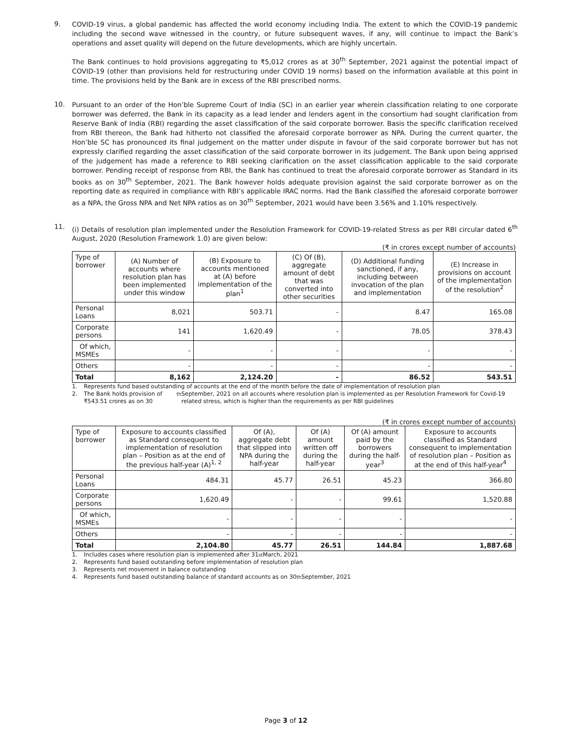9.
COVID-19 virus, a global pandemic has affected the world economy including India. The extent to which the COVID-19 pandemic including the second wave witnessed in the country, or future subsequent waves, if any, will continue to impact the Bank’s operations and asset quality will depend on the future developments, which are highly uncertain.
The Bank continues to hold provisions aggregating to ₹5,012 crores as at 30<sup>th</sup> September, 2021 against the potential impact of COVID-19 (other than provisions held for restructuring under COVID 19 norms) based on the information available at this point in time. The provisions held by the Bank are in excess of the RBI prescribed norms.
10.
Pursuant to an order of the Hon’ble Supreme Court of India (SC) in an earlier year wherein classification relating to one corporate borrower was deferred, the Bank in its capacity as a lead lender and lenders agent in the consortium had sought clarification from Reserve Bank of India (RBI) regarding the asset classification of the said corporate borrower. Basis the specific clarification received from RBI thereon, the Bank had hitherto not classified the aforesaid corporate borrower as NPA. During the current quarter, the Hon’ble SC has pronounced its final judgement on the matter under dispute in favour of the said corporate borrower but has not expressly clarified regarding the asset classification of the said corporate borrower in its judgement. The Bank upon being apprised of the judgement has made a reference to RBI seeking clarification on the asset classification applicable to the said corporate borrower. Pending receipt of response from RBI, the Bank has continued to treat the aforesaid corporate borrower as Standard in its books as on 30<sup>th</sup> September, 2021. The Bank however holds adequate provision against the said corporate borrower as on the reporting date as required in compliance with RBI’s applicable IRAC norms. Had the Bank classified the aforesaid corporate borrower as a NPA, the Gross NPA and Net NPA ratios as on 30<sup>th</sup> September, 2021 would have been 3.56% and 1.10% respectively.
11.
(i) Details of resolution plan implemented under the Resolution Framework for COVID-19-related Stress as per RBI circular dated 6<sup>th</sup> August, 2020 (Resolution Framework 1.0) are given below:
(₹ in crores except number of accounts)
| Type of borrower | (A) Number of accounts where resolution plan has been implemented under this window | (B) Exposure to accounts mentioned at (A) before implementation of the plan<sup>1</sup> | (C) Of (B), aggregate amount of debt that was converted into other securities | (D) Additional funding sanctioned, if any, including between invocation of the plan and implementation | (E) Increase in provisions on account of the implementation of the resolution<sup>2</sup> |
| --- | --- | --- | --- | --- | --- |
| Personal Loans | 8,021 | 503.71 | - | 8.47 | 165.08 |
| Corporate persons | 141 | 1,620.49 | - | 78.05 | 378.43 |
| Of which, MSMEs | - | - | - | - | - |
| Others | - | - | - | - | - |
| Total | 8,162 | 2,124.20 | - | 86.52 | 543.51 |
1. Represents fund based outstanding of accounts at the end of the month before the date of implementation of resolution plan
2. The Bank holds provision of ₹543.51 crores as on 30<sup>th</sup> September, 2021 on all accounts where resolution plan is implemented as per Resolution Framework for Covid-19 related stress, which is higher than the requirements as per RBI guidelines
(₹ in crores except number of accounts)
| Type of borrower | Exposure to accounts classified as Standard consequent to implementation of resolution plan – Position as at the end of the previous half-year (A)<sup>1, 2</sup> | Of (A), aggregate debt that slipped into NPA during the half-year | Of (A) amount written off during the half-year | Of (A) amount paid by the borrowers during the half-year<sup>3</sup> | Exposure to accounts classified as Standard consequent to implementation of resolution plan – Position as at the end of this half-year<sup>4</sup> |
| --- | --- | --- | --- | --- | --- |
| Personal Loans | 484.31 | 45.77 | 26.51 | 45.23 | 366.80 |
| Corporate persons | 1,620.49 | - | - | 99.61 | 1,520.88 |
| Of which, MSMEs | - | - | - | - | - |
| Others | - | - | - | - | - |
| Total | 2,104.80 | 45.77 | 26.51 | 144.84 | 1,887.68 |
1. Includes cases where resolution plan is implemented after 31<sup>st</sup> March, 2021
2. Represents fund based outstanding before implementation of resolution plan
3. Represents net movement in balance outstanding
4. Represents fund based outstanding balance of standard accounts as on 30<sup>th</sup> September, 2021
Page 3 of 12